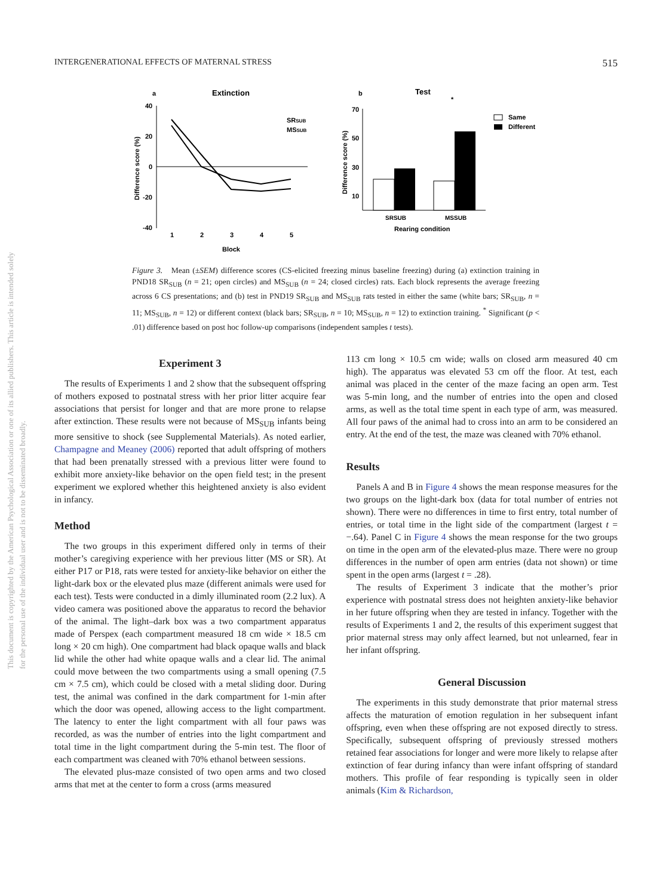This document is copyrighted by the American Psychological Association or one of its allied publishers. This article is intended solely for the personal use of the individual user and is not to be disseminated broadly.
INTERGENERATIONAL EFFECTS OF MATERNAL STRESS 515
a
Extinction
40
20
0
-20
-40
1
2
3
4
5
Block
Difference score (%)
SRSUB
MSSUB
b
Test
*
70
50
30
10
Difference score (%)
SRSUB
MSSUB
Rearing condition
Same
Different
Figure 3. Mean (±SEM) difference scores (CS-elicited freezing minus baseline freezing) during (a) extinction training in PND18 SR<sub>SUB</sub> (n = 21; open circles) and MS<sub>SUB</sub> (n = 24; closed circles) rats. Each block represents the average freezing across 6 CS presentations; and (b) test in PND19 SR<sub>SUB</sub> and MS<sub>SUB</sub> rats tested in either the same (white bars; SR<sub>SUB</sub>, n = 11; MS<sub>SUB</sub>, n = 12) or different context (black bars; SR<sub>SUB</sub>, n = 10; MS<sub>SUB</sub>, n = 12) to extinction training. <sup>*</sup> Significant (p < .01) difference based on post hoc follow-up comparisons (independent samples t tests).
Experiment 3
The results of Experiments 1 and 2 show that the subsequent offspring of mothers exposed to postnatal stress with her prior litter acquire fear associations that persist for longer and that are more prone to relapse after extinction. These results were not because of MS<sub>SUB</sub> infants being more sensitive to shock (see Supplemental Materials). As noted earlier, Champagne and Meaney (2006) reported that adult offspring of mothers that had been prenatally stressed with a previous litter were found to exhibit more anxiety-like behavior on the open field test; in the present experiment we explored whether this heightened anxiety is also evident in infancy.
Method
The two groups in this experiment differed only in terms of their mother’s caregiving experience with her previous litter (MS or SR). At either P17 or P18, rats were tested for anxiety-like behavior on either the light-dark box or the elevated plus maze (different animals were used for each test). Tests were conducted in a dimly illuminated room (2.2 lux). A video camera was positioned above the apparatus to record the behavior of the animal. The light–dark box was a two compartment apparatus made of Perspex (each compartment measured 18 cm wide × 18.5 cm long × 20 cm high). One compartment had black opaque walls and black lid while the other had white opaque walls and a clear lid. The animal could move between the two compartments using a small opening (7.5 cm × 7.5 cm), which could be closed with a metal sliding door. During test, the animal was confined in the dark compartment for 1-min after which the door was opened, allowing access to the light compartment. The latency to enter the light compartment with all four paws was recorded, as was the number of entries into the light compartment and total time in the light compartment during the 5-min test. The floor of each compartment was cleaned with 70% ethanol between sessions.
The elevated plus-maze consisted of two open arms and two closed arms that met at the center to form a cross (arms measured
113 cm long × 10.5 cm wide; walls on closed arm measured 40 cm high). The apparatus was elevated 53 cm off the floor. At test, each animal was placed in the center of the maze facing an open arm. Test was 5-min long, and the number of entries into the open and closed arms, as well as the total time spent in each type of arm, was measured. All four paws of the animal had to cross into an arm to be considered an entry. At the end of the test, the maze was cleaned with 70% ethanol.
Results
Panels A and B in Figure 4 shows the mean response measures for the two groups on the light-dark box (data for total number of entries not shown). There were no differences in time to first entry, total number of entries, or total time in the light side of the compartment (largest t = −.64). Panel C in Figure 4 shows the mean response for the two groups on time in the open arm of the elevated-plus maze. There were no group differences in the number of open arm entries (data not shown) or time spent in the open arms (largest t = .28).
The results of Experiment 3 indicate that the mother’s prior experience with postnatal stress does not heighten anxiety-like behavior in her future offspring when they are tested in infancy. Together with the results of Experiments 1 and 2, the results of this experiment suggest that prior maternal stress may only affect learned, but not unlearned, fear in her infant offspring.
General Discussion
The experiments in this study demonstrate that prior maternal stress affects the maturation of emotion regulation in her subsequent infant offspring, even when these offspring are not exposed directly to stress. Specifically, subsequent offspring of previously stressed mothers retained fear associations for longer and were more likely to relapse after extinction of fear during infancy than were infant offspring of standard mothers. This profile of fear responding is typically seen in older animals (Kim & Richardson,